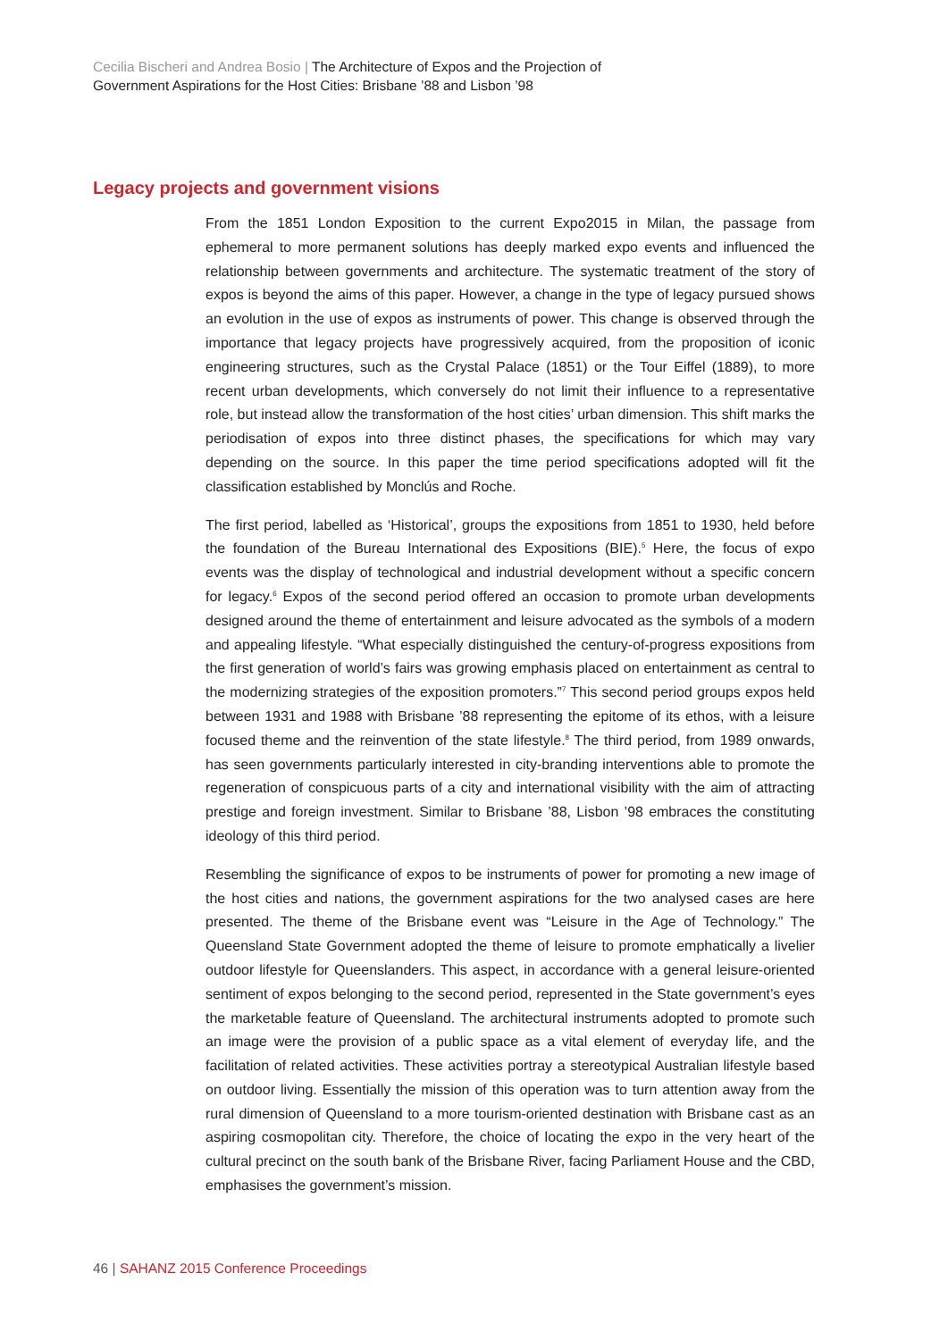Cecilia Bischeri and Andrea Bosio | The Architecture of Expos and the Projection of
Government Aspirations for the Host Cities: Brisbane ’88 and Lisbon ’98
Legacy projects and government visions
From the 1851 London Exposition to the current Expo2015 in Milan, the passage from ephemeral to more permanent solutions has deeply marked expo events and influenced the relationship between governments and architecture. The systematic treatment of the story of expos is beyond the aims of this paper. However, a change in the type of legacy pursued shows an evolution in the use of expos as instruments of power. This change is observed through the importance that legacy projects have progressively acquired, from the proposition of iconic engineering structures, such as the Crystal Palace (1851) or the Tour Eiffel (1889), to more recent urban developments, which conversely do not limit their influence to a representative role, but instead allow the transformation of the host cities’ urban dimension. This shift marks the periodisation of expos into three distinct phases, the specifications for which may vary depending on the source. In this paper the time period specifications adopted will fit the classification established by Monclús and Roche.
The first period, labelled as ‘Historical’, groups the expositions from 1851 to 1930, held before the foundation of the Bureau International des Expositions (BIE).<sup>5</sup> Here, the focus of expo events was the display of technological and industrial development without a specific concern for legacy.<sup>6</sup> Expos of the second period offered an occasion to promote urban developments designed around the theme of entertainment and leisure advocated as the symbols of a modern and appealing lifestyle. “What especially distinguished the century-of-progress expositions from the first generation of world’s fairs was growing emphasis placed on entertainment as central to the modernizing strategies of the exposition promoters.”<sup>7</sup> This second period groups expos held between 1931 and 1988 with Brisbane ’88 representing the epitome of its ethos, with a leisure focused theme and the reinvention of the state lifestyle.<sup>8</sup> The third period, from 1989 onwards, has seen governments particularly interested in city-branding interventions able to promote the regeneration of conspicuous parts of a city and international visibility with the aim of attracting prestige and foreign investment. Similar to Brisbane ’88, Lisbon ’98 embraces the constituting ideology of this third period.
Resembling the significance of expos to be instruments of power for promoting a new image of the host cities and nations, the government aspirations for the two analysed cases are here presented. The theme of the Brisbane event was “Leisure in the Age of Technology.” The Queensland State Government adopted the theme of leisure to promote emphatically a livelier outdoor lifestyle for Queenslanders. This aspect, in accordance with a general leisure-oriented sentiment of expos belonging to the second period, represented in the State government’s eyes the marketable feature of Queensland. The architectural instruments adopted to promote such an image were the provision of a public space as a vital element of everyday life, and the facilitation of related activities. These activities portray a stereotypical Australian lifestyle based on outdoor living. Essentially the mission of this operation was to turn attention away from the rural dimension of Queensland to a more tourism-oriented destination with Brisbane cast as an aspiring cosmopolitan city. Therefore, the choice of locating the expo in the very heart of the cultural precinct on the south bank of the Brisbane River, facing Parliament House and the CBD, emphasises the government’s mission.
46 | SAHANZ 2015 Conference Proceedings